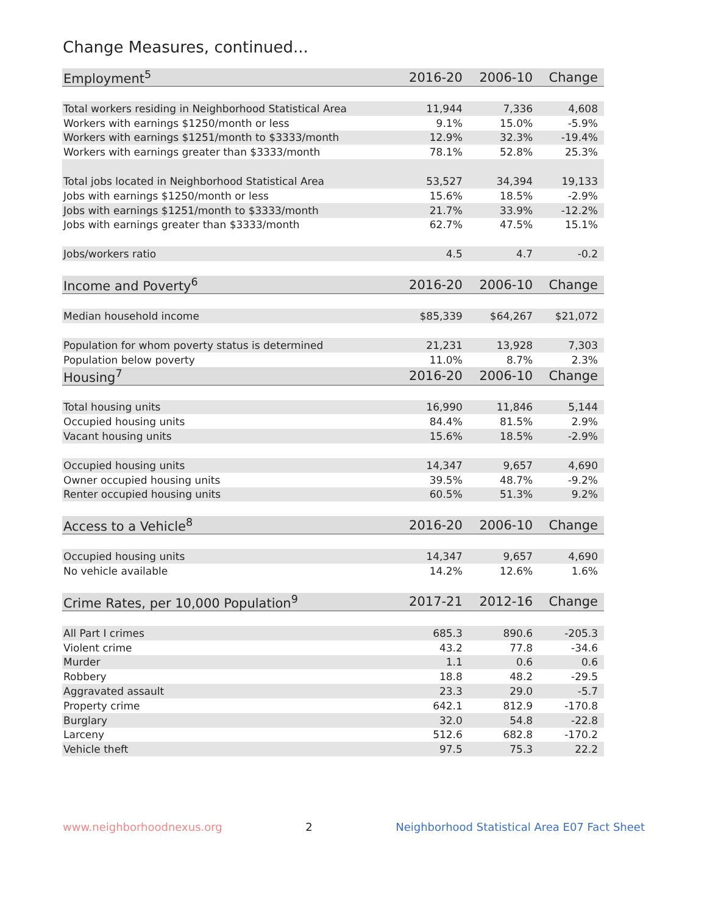Change Measures, continued...
| Employment<sup>5</sup> | 2016-20 | 2006-10 | Change |
| --- | --- | --- | --- |
| Total workers residing in Neighborhood Statistical Area | 11,944 | 7,336 | 4,608 |
| Workers with earnings $1250/month or less | 9.1% | 15.0% | -5.9% |
| Workers with earnings $1251/month to $3333/month | 12.9% | 32.3% | -19.4% |
| Workers with earnings greater than $3333/month | 78.1% | 52.8% | 25.3% |
| Total jobs located in Neighborhood Statistical Area | 53,527 | 34,394 | 19,133 |
| Jobs with earnings $1250/month or less | 15.6% | 18.5% | -2.9% |
| Jobs with earnings $1251/month to $3333/month | 21.7% | 33.9% | -12.2% |
| Jobs with earnings greater than $3333/month | 62.7% | 47.5% | 15.1% |
| Jobs/workers ratio | 4.5 | 4.7 | -0.2 |
| Income and Poverty<sup>6</sup> | 2016-20 | 2006-10 | Change |
| Median household income | $85,339 | $64,267 | $21,072 |
| Population for whom poverty status is determined | 21,231 | 13,928 | 7,303 |
| Population below poverty | 11.0% | 8.7% | 2.3% |
| Housing<sup>7</sup> | 2016-20 | 2006-10 | Change |
| Total housing units | 16,990 | 11,846 | 5,144 |
| Occupied housing units | 84.4% | 81.5% | 2.9% |
| Vacant housing units | 15.6% | 18.5% | -2.9% |
| Occupied housing units | 14,347 | 9,657 | 4,690 |
| Owner occupied housing units | 39.5% | 48.7% | -9.2% |
| Renter occupied housing units | 60.5% | 51.3% | 9.2% |
| Access to a Vehicle<sup>8</sup> | 2016-20 | 2006-10 | Change |
| Occupied housing units | 14,347 | 9,657 | 4,690 |
| No vehicle available | 14.2% | 12.6% | 1.6% |
| Crime Rates, per 10,000 Population<sup>9</sup> | 2017-21 | 2012-16 | Change |
| All Part I crimes | 685.3 | 890.6 | -205.3 |
| Violent crime | 43.2 | 77.8 | -34.6 |
| Murder | 1.1 | 0.6 | 0.6 |
| Robbery | 18.8 | 48.2 | -29.5 |
| Aggravated assault | 23.3 | 29.0 | -5.7 |
| Property crime | 642.1 | 812.9 | -170.8 |
| Burglary | 32.0 | 54.8 | -22.8 |
| Larceny | 512.6 | 682.8 | -170.2 |
| Vehicle theft | 97.5 | 75.3 | 22.2 |
www.neighborhoodnexus.org 2 Neighborhood Statistical Area E07 Fact Sheet